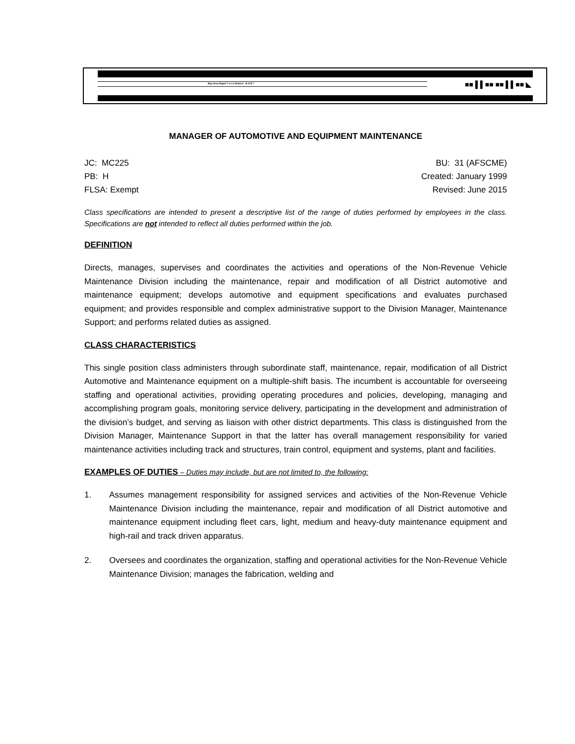Bay Area Rapid Transit District B A R T
■■ ▌▌■■ ■■ ▌▌■■ ◣
MANAGER OF AUTOMOTIVE AND EQUIPMENT MAINTENANCE
JC: MC225 BU: 31 (AFSCME)
PB: H Created: January 1999
FLSA: Exempt Revised: June 2015
Class specifications are intended to present a descriptive list of the range of duties performed by employees in the class. Specifications are not intended to reflect all duties performed within the job.
DEFINITION
Directs, manages, supervises and coordinates the activities and operations of the Non-Revenue Vehicle Maintenance Division including the maintenance, repair and modification of all District automotive and maintenance equipment; develops automotive and equipment specifications and evaluates purchased equipment; and provides responsible and complex administrative support to the Division Manager, Maintenance Support; and performs related duties as assigned.
CLASS CHARACTERISTICS
This single position class administers through subordinate staff, maintenance, repair, modification of all District Automotive and Maintenance equipment on a multiple-shift basis. The incumbent is accountable for overseeing staffing and operational activities, providing operating procedures and policies, developing, managing and accomplishing program goals, monitoring service delivery, participating in the development and administration of the division’s budget, and serving as liaison with other district departments. This class is distinguished from the Division Manager, Maintenance Support in that the latter has overall management responsibility for varied maintenance activities including track and structures, train control, equipment and systems, plant and facilities.
EXAMPLES OF DUTIES – Duties may include, but are not limited to, the following:
1. Assumes management responsibility for assigned services and activities of the Non-Revenue Vehicle Maintenance Division including the maintenance, repair and modification of all District automotive and maintenance equipment including fleet cars, light, medium and heavy-duty maintenance equipment and high-rail and track driven apparatus.
2. Oversees and coordinates the organization, staffing and operational activities for the Non-Revenue Vehicle Maintenance Division; manages the fabrication, welding and